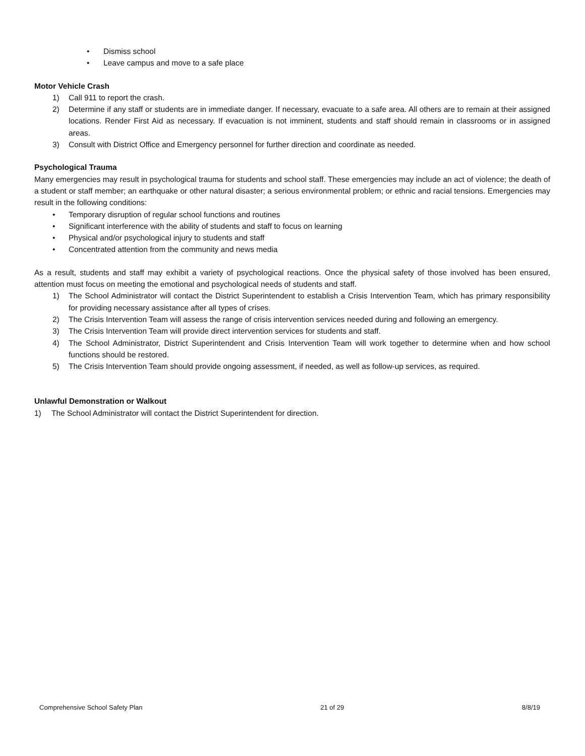• Dismiss school
• Leave campus and move to a safe place
Motor Vehicle Crash
1) Call 911 to report the crash.
2) Determine if any staff or students are in immediate danger. If necessary, evacuate to a safe area. All others are to remain at their assigned locations. Render First Aid as necessary. If evacuation is not imminent, students and staff should remain in classrooms or in assigned areas.
3) Consult with District Office and Emergency personnel for further direction and coordinate as needed.
Psychological Trauma
Many emergencies may result in psychological trauma for students and school staff. These emergencies may include an act of violence; the death of a student or staff member; an earthquake or other natural disaster; a serious environmental problem; or ethnic and racial tensions. Emergencies may result in the following conditions:
• Temporary disruption of regular school functions and routines
• Significant interference with the ability of students and staff to focus on learning
• Physical and/or psychological injury to students and staff
• Concentrated attention from the community and news media
As a result, students and staff may exhibit a variety of psychological reactions. Once the physical safety of those involved has been ensured, attention must focus on meeting the emotional and psychological needs of students and staff.
1) The School Administrator will contact the District Superintendent to establish a Crisis Intervention Team, which has primary responsibility for providing necessary assistance after all types of crises.
2) The Crisis Intervention Team will assess the range of crisis intervention services needed during and following an emergency.
3) The Crisis Intervention Team will provide direct intervention services for students and staff.
4) The School Administrator, District Superintendent and Crisis Intervention Team will work together to determine when and how school functions should be restored.
5) The Crisis Intervention Team should provide ongoing assessment, if needed, as well as follow-up services, as required.
Unlawful Demonstration or Walkout
1) The School Administrator will contact the District Superintendent for direction.
Comprehensive School Safety Plan 21 of 29 8/8/19